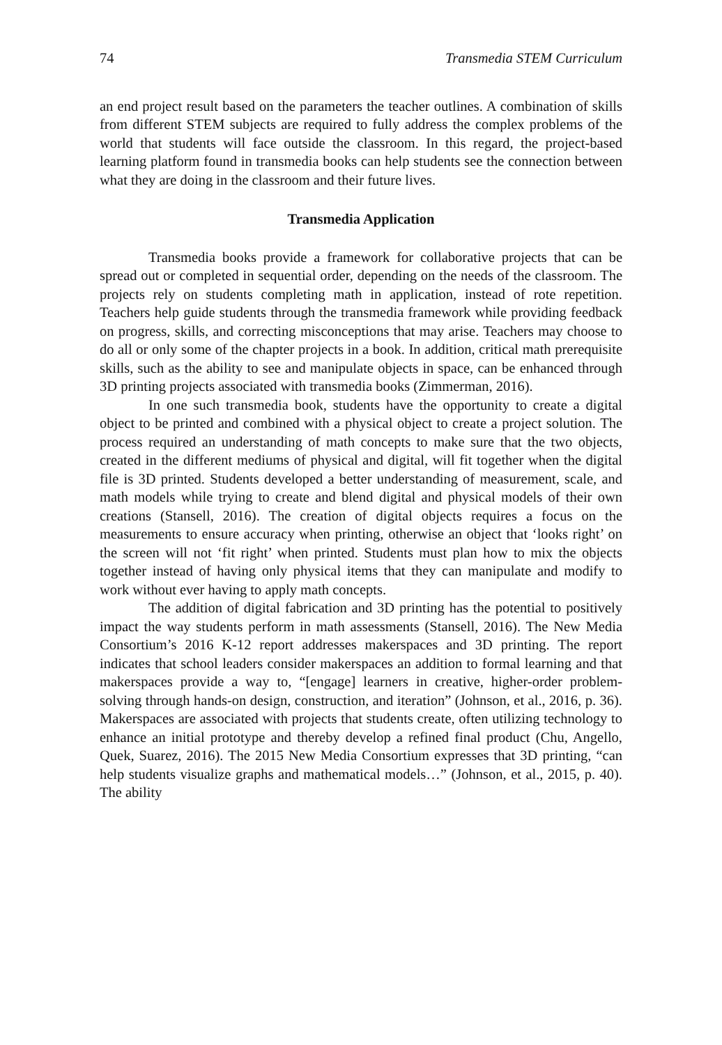74 Transmedia STEM Curriculum
an end project result based on the parameters the teacher outlines. A combination of skills from different STEM subjects are required to fully address the complex problems of the world that students will face outside the classroom. In this regard, the project-based learning platform found in transmedia books can help students see the connection between what they are doing in the classroom and their future lives.
Transmedia Application
Transmedia books provide a framework for collaborative projects that can be spread out or completed in sequential order, depending on the needs of the classroom. The projects rely on students completing math in application, instead of rote repetition. Teachers help guide students through the transmedia framework while providing feedback on progress, skills, and correcting misconceptions that may arise. Teachers may choose to do all or only some of the chapter projects in a book. In addition, critical math prerequisite skills, such as the ability to see and manipulate objects in space, can be enhanced through 3D printing projects associated with transmedia books (Zimmerman, 2016).
In one such transmedia book, students have the opportunity to create a digital object to be printed and combined with a physical object to create a project solution. The process required an understanding of math concepts to make sure that the two objects, created in the different mediums of physical and digital, will fit together when the digital file is 3D printed. Students developed a better understanding of measurement, scale, and math models while trying to create and blend digital and physical models of their own creations (Stansell, 2016). The creation of digital objects requires a focus on the measurements to ensure accuracy when printing, otherwise an object that ‘looks right’ on the screen will not ‘fit right’ when printed. Students must plan how to mix the objects together instead of having only physical items that they can manipulate and modify to work without ever having to apply math concepts.
The addition of digital fabrication and 3D printing has the potential to positively impact the way students perform in math assessments (Stansell, 2016). The New Media Consortium’s 2016 K-12 report addresses makerspaces and 3D printing. The report indicates that school leaders consider makerspaces an addition to formal learning and that makerspaces provide a way to, “[engage] learners in creative, higher-order problem-solving through hands-on design, construction, and iteration” (Johnson, et al., 2016, p. 36). Makerspaces are associated with projects that students create, often utilizing technology to enhance an initial prototype and thereby develop a refined final product (Chu, Angello, Quek, Suarez, 2016). The 2015 New Media Consortium expresses that 3D printing, “can help students visualize graphs and mathematical models…” (Johnson, et al., 2015, p. 40). The ability